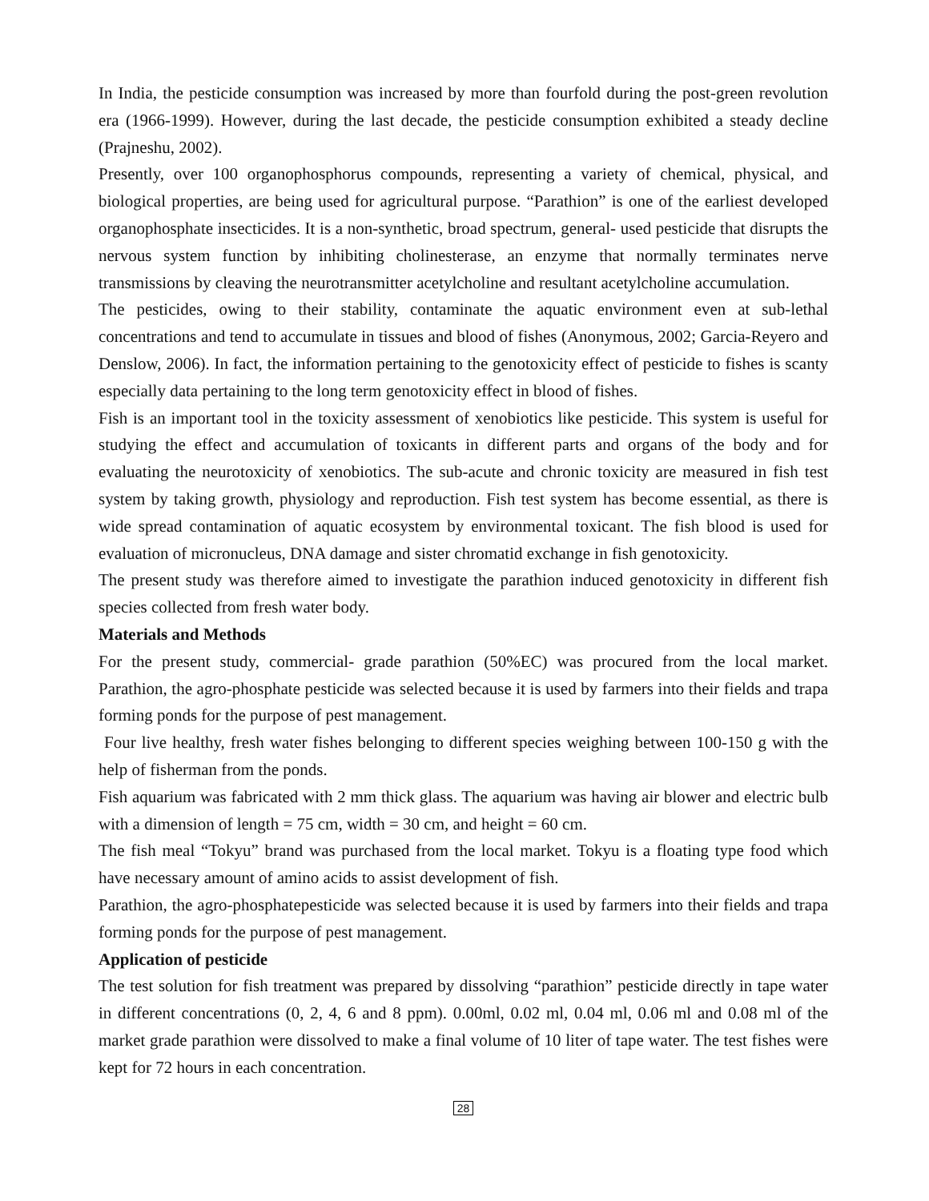In India, the pesticide consumption was increased by more than fourfold during the post-green revolution era (1966-1999). However, during the last decade, the pesticide consumption exhibited a steady decline (Prajneshu, 2002).
Presently, over 100 organophosphorus compounds, representing a variety of chemical, physical, and biological properties, are being used for agricultural purpose. “Parathion” is one of the earliest developed organophosphate insecticides. It is a non-synthetic, broad spectrum, general- used pesticide that disrupts the nervous system function by inhibiting cholinesterase, an enzyme that normally terminates nerve transmissions by cleaving the neurotransmitter acetylcholine and resultant acetylcholine accumulation.
The pesticides, owing to their stability, contaminate the aquatic environment even at sub-lethal concentrations and tend to accumulate in tissues and blood of fishes (Anonymous, 2002; Garcia-Reyero and Denslow, 2006). In fact, the information pertaining to the genotoxicity effect of pesticide to fishes is scanty especially data pertaining to the long term genotoxicity effect in blood of fishes.
Fish is an important tool in the toxicity assessment of xenobiotics like pesticide. This system is useful for studying the effect and accumulation of toxicants in different parts and organs of the body and for evaluating the neurotoxicity of xenobiotics. The sub-acute and chronic toxicity are measured in fish test system by taking growth, physiology and reproduction. Fish test system has become essential, as there is wide spread contamination of aquatic ecosystem by environmental toxicant. The fish blood is used for evaluation of micronucleus, DNA damage and sister chromatid exchange in fish genotoxicity.
The present study was therefore aimed to investigate the parathion induced genotoxicity in different fish species collected from fresh water body.
Materials and Methods
For the present study, commercial- grade parathion (50%EC) was procured from the local market. Parathion, the agro-phosphate pesticide was selected because it is used by farmers into their fields and trapa forming ponds for the purpose of pest management.
Four live healthy, fresh water fishes belonging to different species weighing between 100-150 g with the help of fisherman from the ponds.
Fish aquarium was fabricated with 2 mm thick glass. The aquarium was having air blower and electric bulb with a dimension of length = 75 cm, width = 30 cm, and height = 60 cm.
The fish meal “Tokyu” brand was purchased from the local market. Tokyu is a floating type food which have necessary amount of amino acids to assist development of fish.
Parathion, the agro-phosphatepesticide was selected because it is used by farmers into their fields and trapa forming ponds for the purpose of pest management.
Application of pesticide
The test solution for fish treatment was prepared by dissolving “parathion” pesticide directly in tape water in different concentrations (0, 2, 4, 6 and 8 ppm). 0.00ml, 0.02 ml, 0.04 ml, 0.06 ml and 0.08 ml of the market grade parathion were dissolved to make a final volume of 10 liter of tape water. The test fishes were kept for 72 hours in each concentration.
28